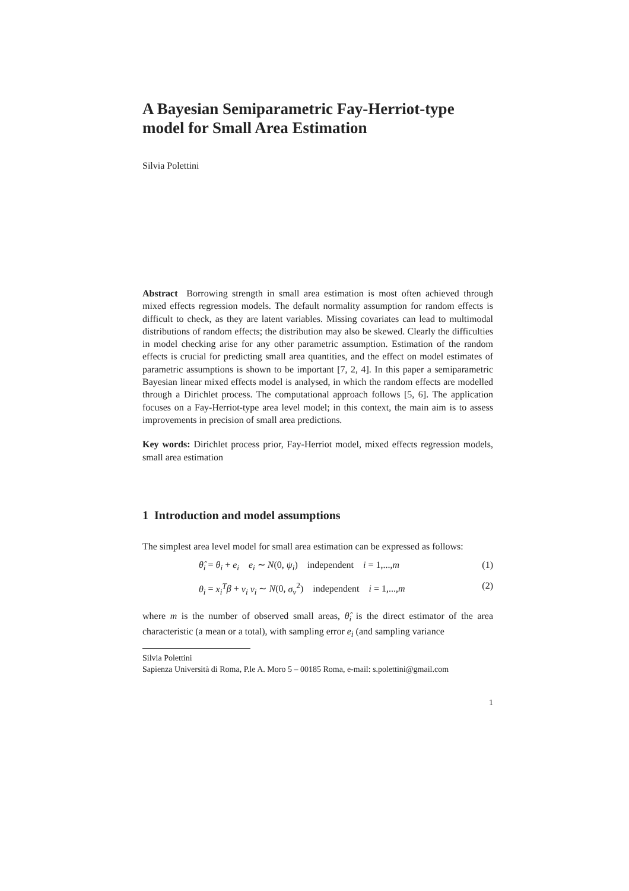A Bayesian Semiparametric Fay-Herriot-type model for Small Area Estimation
Silvia Polettini
Abstract Borrowing strength in small area estimation is most often achieved through mixed effects regression models. The default normality assumption for random effects is difficult to check, as they are latent variables. Missing covariates can lead to multimodal distributions of random effects; the distribution may also be skewed. Clearly the difficulties in model checking arise for any other parametric assumption. Estimation of the random effects is crucial for predicting small area quantities, and the effect on model estimates of parametric assumptions is shown to be important [7, 2, 4]. In this paper a semiparametric Bayesian linear mixed effects model is analysed, in which the random effects are modelled through a Dirichlet process. The computational approach follows [5, 6]. The application focuses on a Fay-Herriot-type area level model; in this context, the main aim is to assess improvements in precision of small area predictions.
Key words: Dirichlet process prior, Fay-Herriot model, mixed effects regression models, small area estimation
1 Introduction and model assumptions
The simplest area level model for small area estimation can be expressed as follows:
θ̂<sub>i</sub> = θ<sub>i</sub> + e<sub>i</sub> e<sub>i</sub> ∼ N(0, ψ<sub>i</sub>) independent i = 1,...,m (1)
θ<sub>i</sub> = x<sub>i</sub><sup>T</sup> β + ν<sub>i</sub> ν<sub>i</sub> ∼ N(0, σ<sub>ν</sub><sup>2</sup>) independent i = 1,...,m (2)
where m is the number of observed small areas, θ̂<sub>i</sub> is the direct estimator of the area characteristic (a mean or a total), with sampling error e<sub>i</sub> (and sampling variance
Silvia Polettini
Sapienza Università di Roma, P.le A. Moro 5 – 00185 Roma, e-mail: s.polettini@gmail.com
1